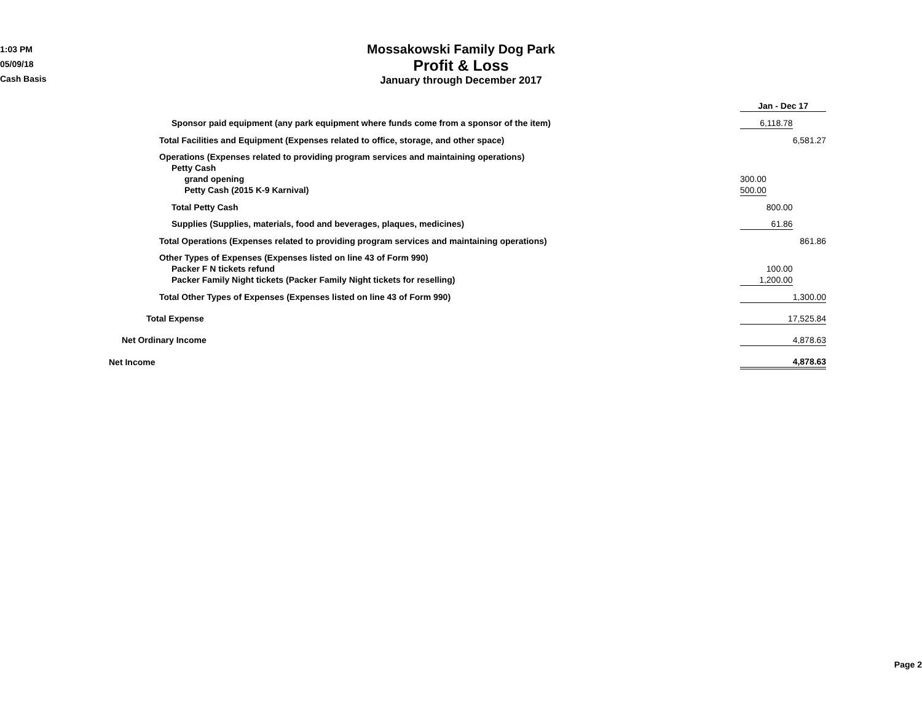1:03 PM
05/09/18
Cash Basis
Mossakowski Family Dog Park
Profit & Loss
January through December 2017
| | | Jan - Dec 17 | | |
| Sponsor paid equipment (any park equipment where funds come from a sponsor of the item) | | 6,118.78 | | |
| Total Facilities and Equipment (Expenses related to office, storage, and other space) | | | | 6,581.27 |
| Operations (Expenses related to providing program services and maintaining operations) | | | | |
| Petty Cash | | | | |
| grand opening | | 300.00 | | |
| Petty Cash (2015 K-9 Karnival) | | 500.00 | | |
| Total Petty Cash | | | 800.00 | |
| Supplies (Supplies, materials, food and beverages, plaques, medicines) | | 61.86 | | |
| Total Operations (Expenses related to providing program services and maintaining operations) | | | | 861.86 |
| Other Types of Expenses (Expenses listed on line 43 of Form 990) | | | | |
| Packer F N tickets refund | | | 100.00 | |
| Packer Family Night tickets (Packer Family Night tickets for reselling) | | 1,200.00 | | |
| Total Other Types of Expenses (Expenses listed on line 43 of Form 990) | | 1,300.00 | | |
| Total Expense | | 17,525.84 | | |
| Net Ordinary Income | | 4,878.63 | | |
| Net Income | | 4,878.63 | | |
Page 2